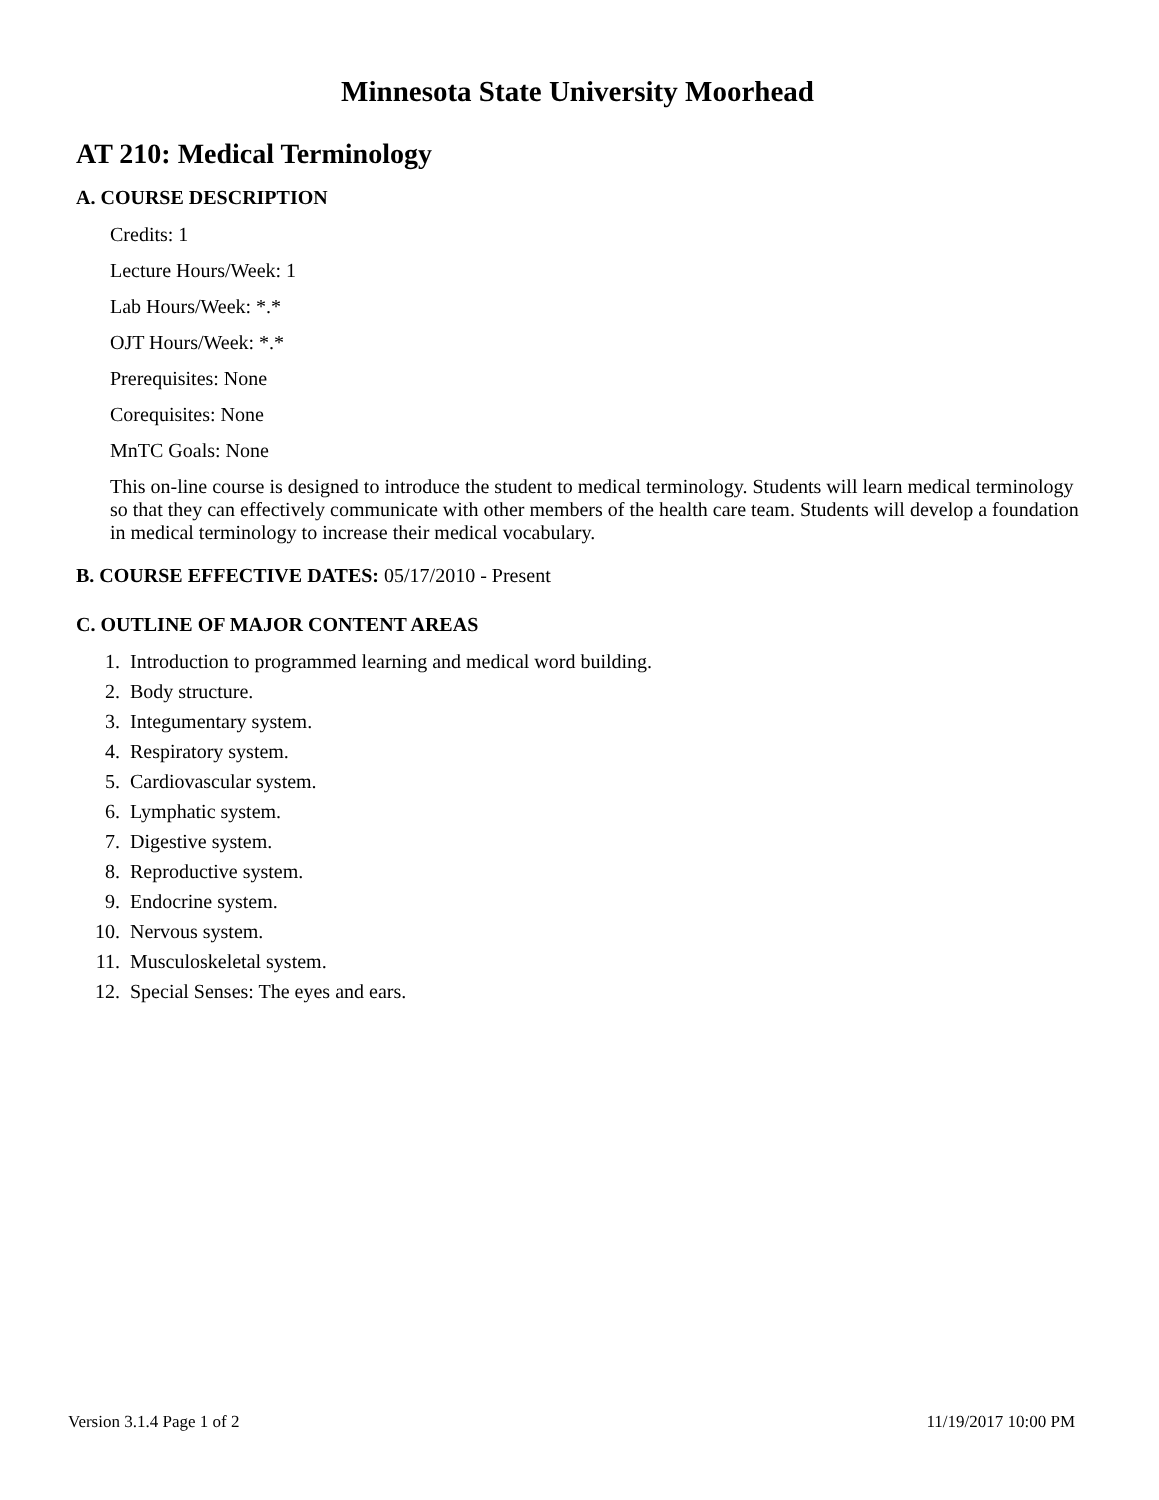Minnesota State University Moorhead
AT 210: Medical Terminology
A. COURSE DESCRIPTION
Credits: 1
Lecture Hours/Week: 1
Lab Hours/Week: *.*
OJT Hours/Week: *.*
Prerequisites: None
Corequisites: None
MnTC Goals: None
This on-line course is designed to introduce the student to medical terminology. Students will learn medical terminology so that they can effectively communicate with other members of the health care team. Students will develop a foundation in medical terminology to increase their medical vocabulary.
B. COURSE EFFECTIVE DATES: 05/17/2010 - Present
C. OUTLINE OF MAJOR CONTENT AREAS
1. Introduction to programmed learning and medical word building.
2. Body structure.
3. Integumentary system.
4. Respiratory system.
5. Cardiovascular system.
6. Lymphatic system.
7. Digestive system.
8. Reproductive system.
9. Endocrine system.
10. Nervous system.
11. Musculoskeletal system.
12. Special Senses: The eyes and ears.
Version 3.1.4 Page 1 of 2 11/19/2017 10:00 PM